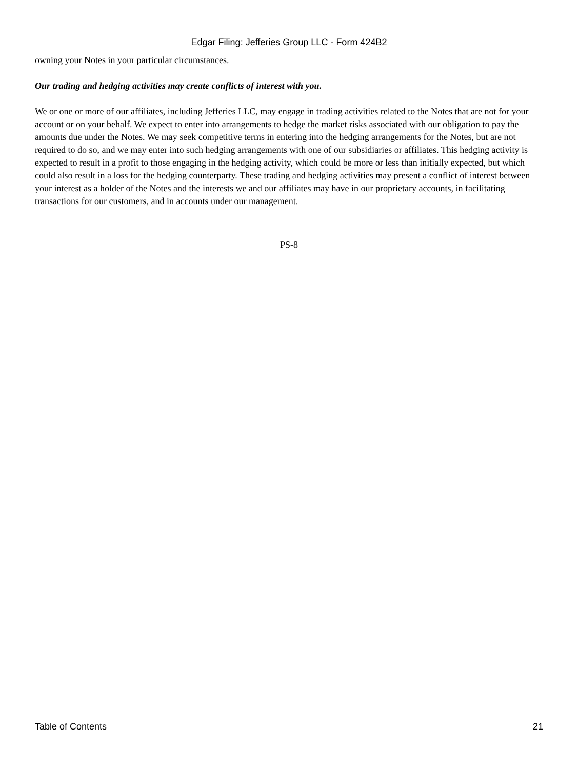Edgar Filing: Jefferies Group LLC - Form 424B2
owning your Notes in your particular circumstances.
Our trading and hedging activities may create conflicts of interest with you.
We or one or more of our affiliates, including Jefferies LLC, may engage in trading activities related to the Notes that are not for your account or on your behalf. We expect to enter into arrangements to hedge the market risks associated with our obligation to pay the amounts due under the Notes. We may seek competitive terms in entering into the hedging arrangements for the Notes, but are not required to do so, and we may enter into such hedging arrangements with one of our subsidiaries or affiliates. This hedging activity is expected to result in a profit to those engaging in the hedging activity, which could be more or less than initially expected, but which could also result in a loss for the hedging counterparty. These trading and hedging activities may present a conflict of interest between your interest as a holder of the Notes and the interests we and our affiliates may have in our proprietary accounts, in facilitating transactions for our customers, and in accounts under our management.
PS-8
Table of Contents 21